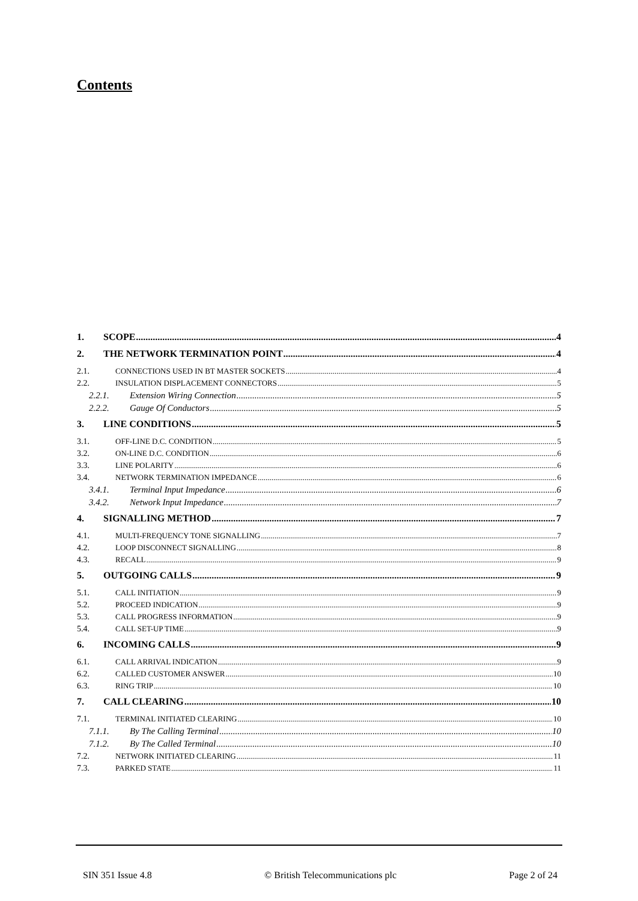Contents
1. SCOPE 4
2. THE NETWORK TERMINATION POINT 4
2.1. CONNECTIONS USED IN BT MASTER SOCKETS 4
2.2. INSULATION DISPLACEMENT CONNECTORS 5
2.2.1. Extension Wiring Connection 5
2.2.2. Gauge Of Conductors 5
3. LINE CONDITIONS 5
3.1. OFF-LINE D.C. CONDITION 5
3.2. ON-LINE D.C. CONDITION 6
3.3. LINE POLARITY 6
3.4. NETWORK TERMINATION IMPEDANCE 6
3.4.1. Terminal Input Impedance 6
3.4.2. Network Input Impedance 7
4. SIGNALLING METHOD 7
4.1. MULTI-FREQUENCY TONE SIGNALLING 7
4.2. LOOP DISCONNECT SIGNALLING 8
4.3. RECALL 9
5. OUTGOING CALLS 9
5.1. CALL INITIATION 9
5.2. PROCEED INDICATION 9
5.3. CALL PROGRESS INFORMATION 9
5.4. CALL SET-UP TIME 9
6. INCOMING CALLS 9
6.1. CALL ARRIVAL INDICATION 9
6.2. CALLED CUSTOMER ANSWER 10
6.3. RING TRIP 10
7. CALL CLEARING 10
7.1. TERMINAL INITIATED CLEARING 10
7.1.1. By The Calling Terminal 10
7.1.2. By The Called Terminal 10
7.2. NETWORK INITIATED CLEARING 11
7.3. PARKED STATE 11
SIN 351 Issue 4.8 © British Telecommunications plc Page 2 of 24